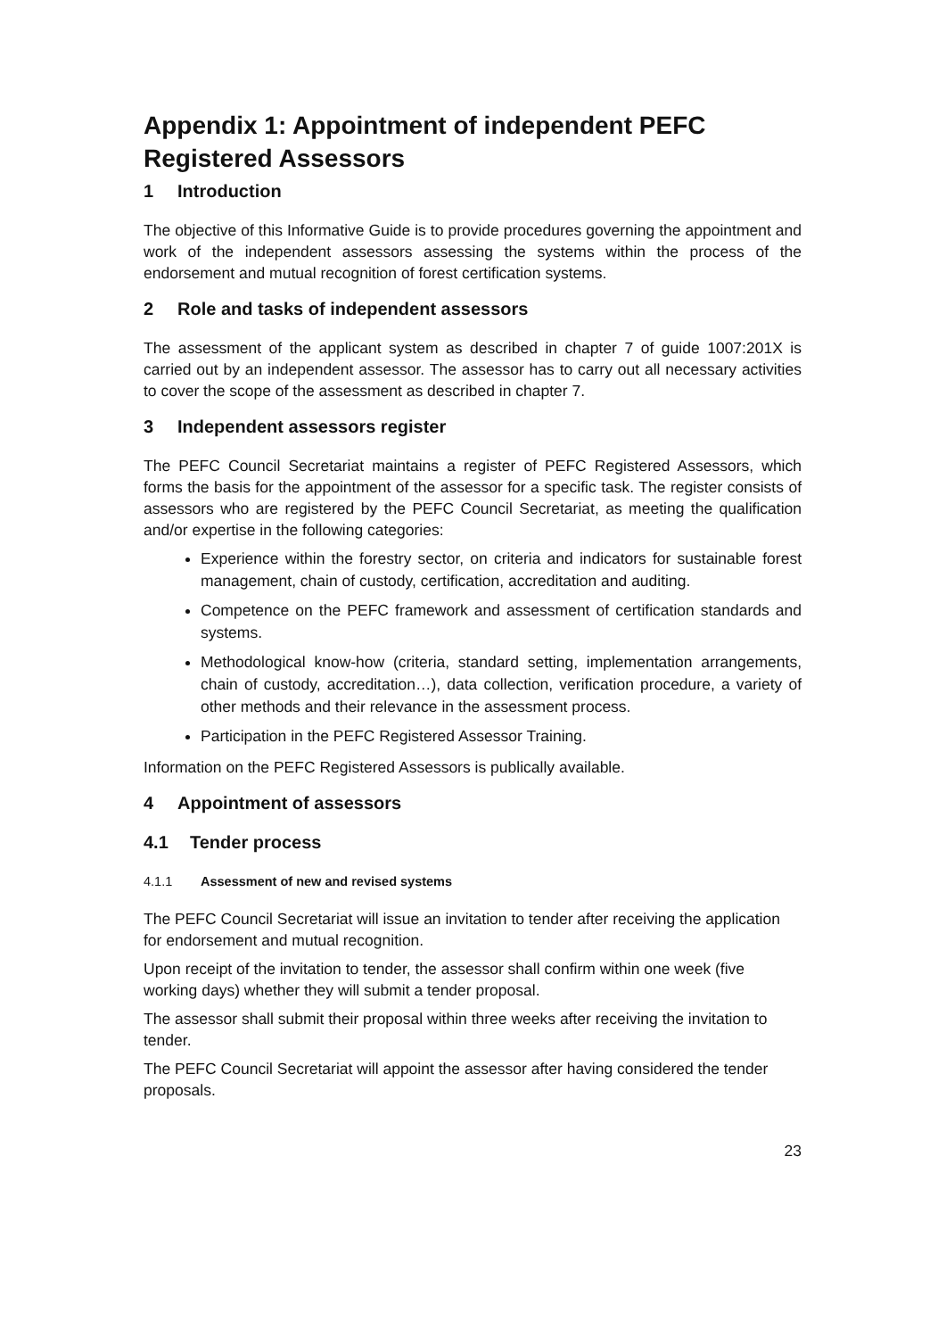Appendix 1: Appointment of independent PEFC Registered Assessors
1 Introduction
The objective of this Informative Guide is to provide procedures governing the appointment and work of the independent assessors assessing the systems within the process of the endorsement and mutual recognition of forest certification systems.
2 Role and tasks of independent assessors
The assessment of the applicant system as described in chapter 7 of guide 1007:201X is carried out by an independent assessor. The assessor has to carry out all necessary activities to cover the scope of the assessment as described in chapter 7.
3 Independent assessors register
The PEFC Council Secretariat maintains a register of PEFC Registered Assessors, which forms the basis for the appointment of the assessor for a specific task. The register consists of assessors who are registered by the PEFC Council Secretariat, as meeting the qualification and/or expertise in the following categories:
Experience within the forestry sector, on criteria and indicators for sustainable forest management, chain of custody, certification, accreditation and auditing.
Competence on the PEFC framework and assessment of certification standards and systems.
Methodological know-how (criteria, standard setting, implementation arrangements, chain of custody, accreditation…), data collection, verification procedure, a variety of other methods and their relevance in the assessment process.
Participation in the PEFC Registered Assessor Training.
Information on the PEFC Registered Assessors is publically available.
4 Appointment of assessors
4.1 Tender process
4.1.1 Assessment of new and revised systems
The PEFC Council Secretariat will issue an invitation to tender after receiving the application for endorsement and mutual recognition.
Upon receipt of the invitation to tender, the assessor shall confirm within one week (five working days) whether they will submit a tender proposal.
The assessor shall submit their proposal within three weeks after receiving the invitation to tender.
The PEFC Council Secretariat will appoint the assessor after having considered the tender proposals.
23